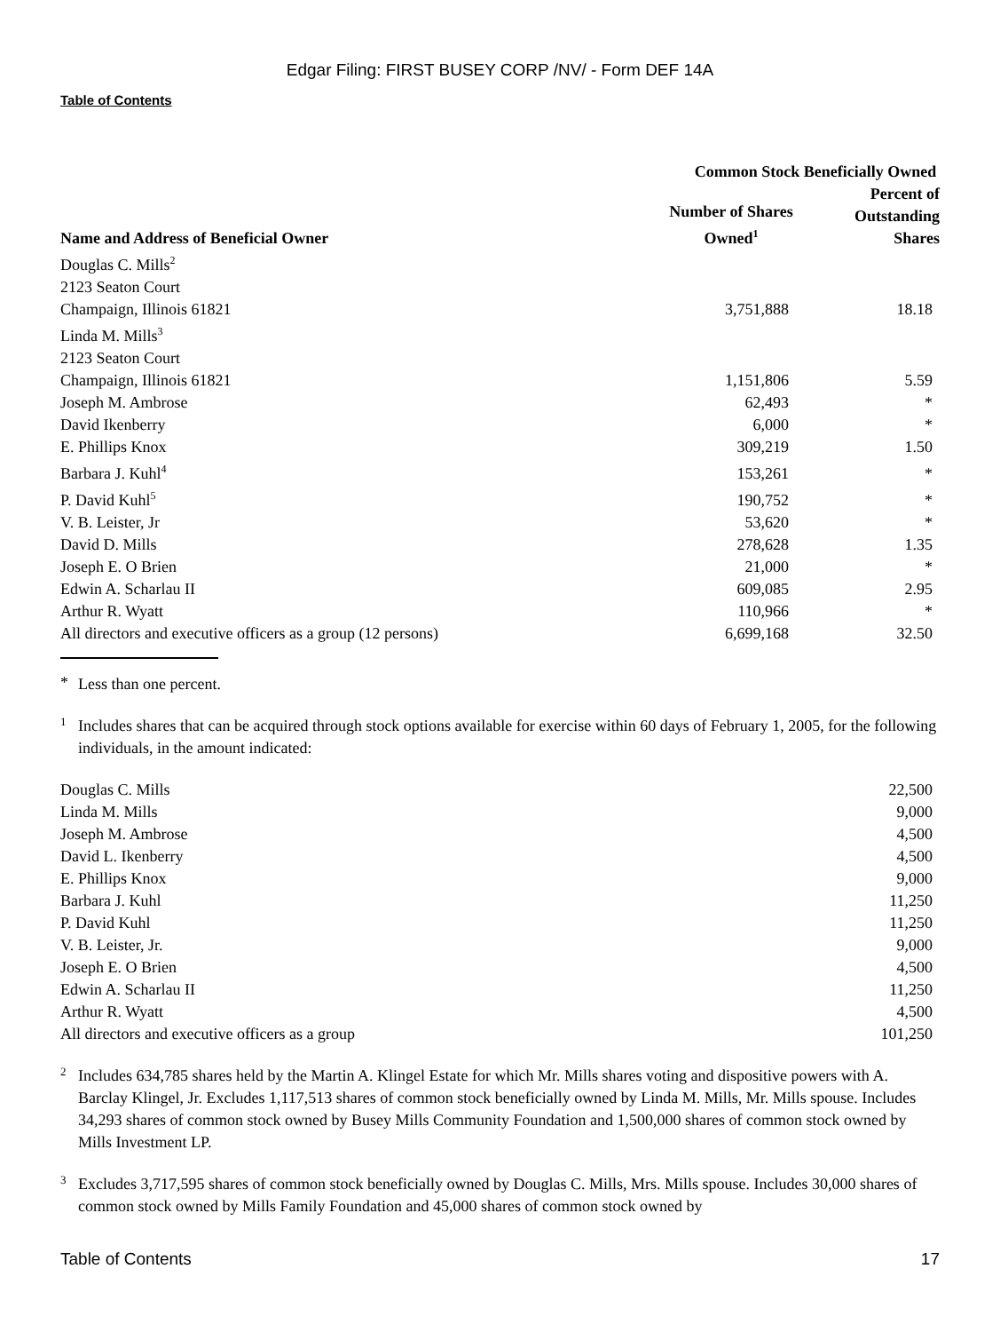Edgar Filing: FIRST BUSEY CORP /NV/ - Form DEF 14A
Table of Contents
| | Common Stock Beneficially Owned | |
| --- | --- | --- |
| Name and Address of Beneficial Owner | Number of Shares Owned<sup>1</sup> | Percent of Outstanding Shares |
| Douglas C. Mills<sup>2</sup> 2123 Seaton Court Champaign, Illinois 61821 | 3,751,888 | 18.18 |
| Linda M. Mills<sup>3</sup> 2123 Seaton Court Champaign, Illinois 61821 | 1,151,806 | 5.59 |
| Joseph M. Ambrose | 62,493 | * |
| David Ikenberry | 6,000 | * |
| E. Phillips Knox | 309,219 | 1.50 |
| Barbara J. Kuhl<sup>4</sup> | 153,261 | * |
| P. David Kuhl<sup>5</sup> | 190,752 | * |
| V. B. Leister, Jr | 53,620 | * |
| David D. Mills | 278,628 | 1.35 |
| Joseph E. O Brien | 21,000 | * |
| Edwin A. Scharlau II | 609,085 | 2.95 |
| Arthur R. Wyatt | 110,966 | * |
| All directors and executive officers as a group (12 persons) | 6,699,168 | 32.50 |
*
Less than one percent.
1
Includes shares that can be acquired through stock options available for exercise within 60 days of February 1, 2005, for the following individuals, in the amount indicated:
| Douglas C. Mills | 22,500 |
| Linda M. Mills | 9,000 |
| Joseph M. Ambrose | 4,500 |
| David L. Ikenberry | 4,500 |
| E. Phillips Knox | 9,000 |
| Barbara J. Kuhl | 11,250 |
| P. David Kuhl | 11,250 |
| V. B. Leister, Jr. | 9,000 |
| Joseph E. O Brien | 4,500 |
| Edwin A. Scharlau II | 11,250 |
| Arthur R. Wyatt | 4,500 |
| All directors and executive officers as a group | 101,250 |
2
Includes 634,785 shares held by the Martin A. Klingel Estate for which Mr. Mills shares voting and dispositive powers with A. Barclay Klingel, Jr. Excludes 1,117,513 shares of common stock beneficially owned by Linda M. Mills, Mr. Mills spouse. Includes 34,293 shares of common stock owned by Busey Mills Community Foundation and 1,500,000 shares of common stock owned by Mills Investment LP.
3
Excludes 3,717,595 shares of common stock beneficially owned by Douglas C. Mills, Mrs. Mills spouse. Includes 30,000 shares of common stock owned by Mills Family Foundation and 45,000 shares of common stock owned by
Table of Contents 17